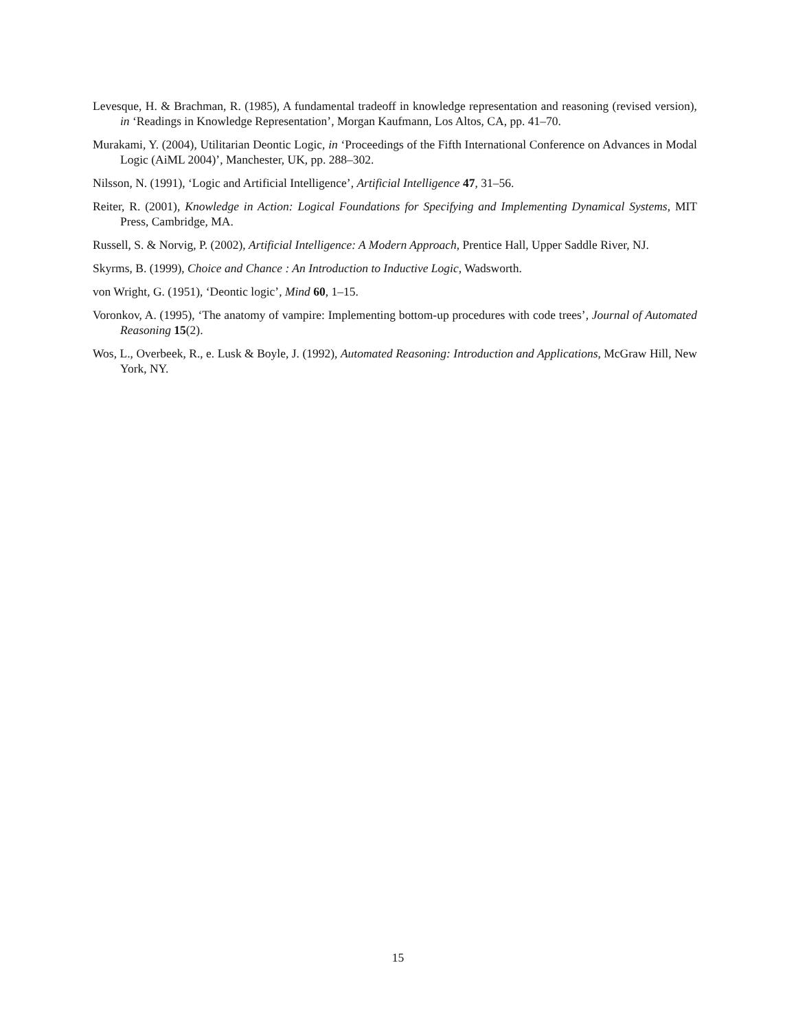Levesque, H. & Brachman, R. (1985), A fundamental tradeoff in knowledge representation and reasoning (revised version), in ‘Readings in Knowledge Representation’, Morgan Kaufmann, Los Altos, CA, pp. 41–70.
Murakami, Y. (2004), Utilitarian Deontic Logic, in ‘Proceedings of the Fifth International Conference on Advances in Modal Logic (AiML 2004)’, Manchester, UK, pp. 288–302.
Nilsson, N. (1991), ‘Logic and Artificial Intelligence’, Artificial Intelligence 47, 31–56.
Reiter, R. (2001), Knowledge in Action: Logical Foundations for Specifying and Implementing Dynamical Systems, MIT Press, Cambridge, MA.
Russell, S. & Norvig, P. (2002), Artificial Intelligence: A Modern Approach, Prentice Hall, Upper Saddle River, NJ.
Skyrms, B. (1999), Choice and Chance : An Introduction to Inductive Logic, Wadsworth.
von Wright, G. (1951), ‘Deontic logic’, Mind 60, 1–15.
Voronkov, A. (1995), ‘The anatomy of vampire: Implementing bottom-up procedures with code trees’, Journal of Automated Reasoning 15(2).
Wos, L., Overbeek, R., e. Lusk & Boyle, J. (1992), Automated Reasoning: Introduction and Applications, McGraw Hill, New York, NY.
15